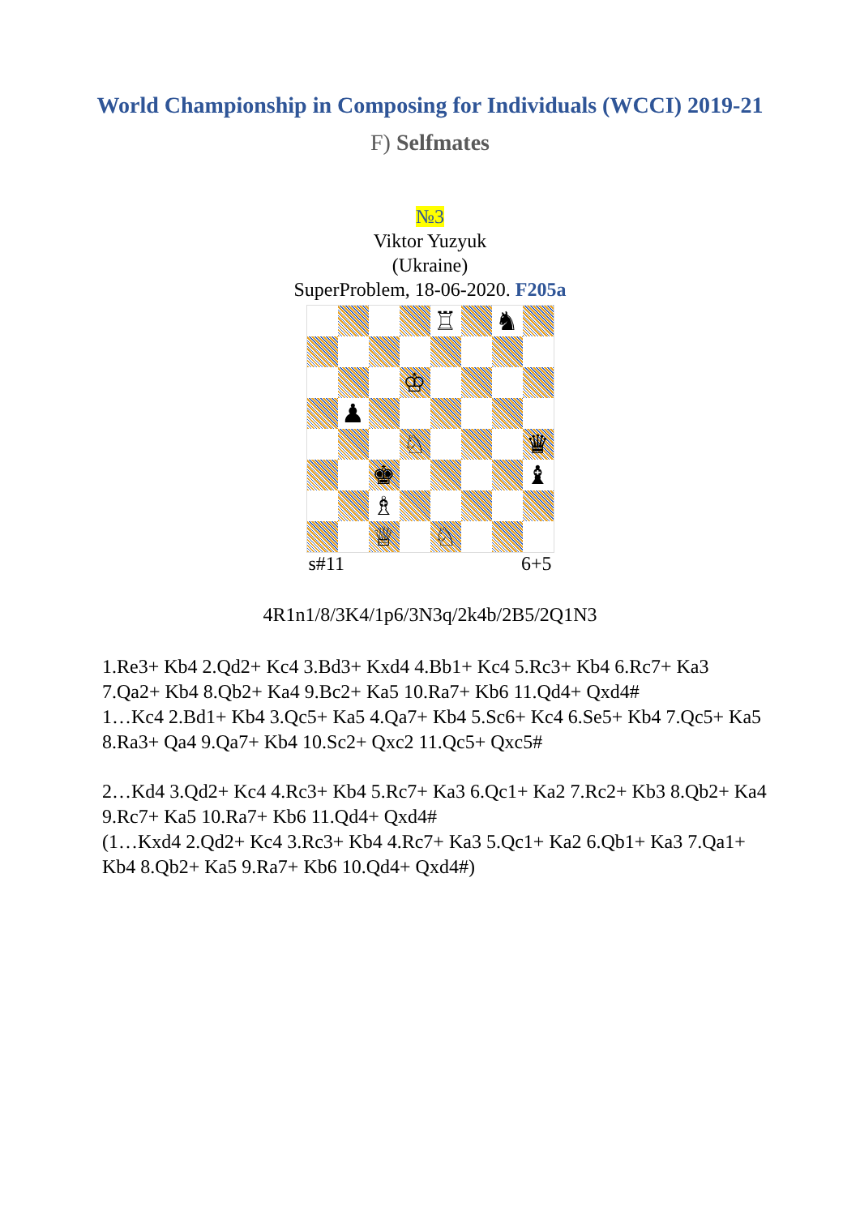World Championship in Composing for Individuals (WCCI) 2019-21
F) Selfmates
№3
Viktor Yuzyuk
(Ukraine)
SuperProblem, 18-06-2020. F205a
♖
♞
♔
♟
♘
♛
♚
♝
♗
♕
♘
s#11 6+5
4R1n1/8/3K4/1p6/3N3q/2k4b/2B5/2Q1N3
1.Re3+ Kb4 2.Qd2+ Kc4 3.Bd3+ Kxd4 4.Bb1+ Kc4 5.Rc3+ Kb4 6.Rc7+ Ka3 7.Qa2+ Kb4 8.Qb2+ Ka4 9.Bc2+ Ka5 10.Ra7+ Kb6 11.Qd4+ Qxd4#
1…Kc4 2.Bd1+ Kb4 3.Qc5+ Ka5 4.Qa7+ Kb4 5.Sc6+ Kc4 6.Se5+ Kb4 7.Qc5+ Ka5 8.Ra3+ Qa4 9.Qa7+ Kb4 10.Sc2+ Qxc2 11.Qc5+ Qxc5#
2…Kd4 3.Qd2+ Kc4 4.Rc3+ Kb4 5.Rc7+ Ka3 6.Qc1+ Ka2 7.Rc2+ Kb3 8.Qb2+ Ka4 9.Rc7+ Ka5 10.Ra7+ Kb6 11.Qd4+ Qxd4#
(1…Kxd4 2.Qd2+ Kc4 3.Rc3+ Kb4 4.Rc7+ Ka3 5.Qc1+ Ka2 6.Qb1+ Ka3 7.Qa1+ Kb4 8.Qb2+ Ka5 9.Ra7+ Kb6 10.Qd4+ Qxd4#)